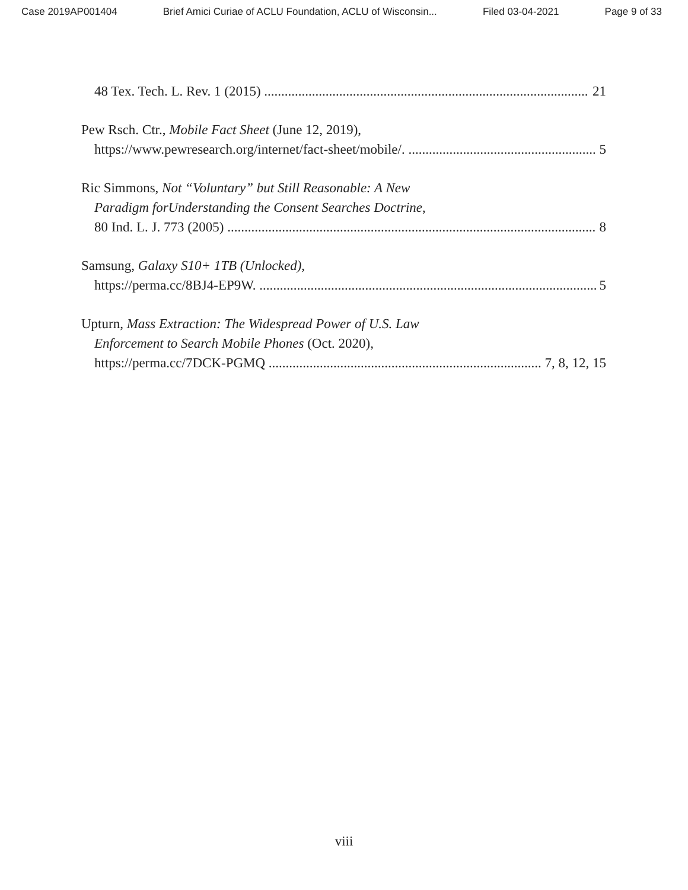Case 2019AP001404 Brief Amici Curiae of ACLU Foundation, ACLU of Wisconsin... Filed 03-04-2021 Page 9 of 33
48 Tex. Tech. L. Rev. 1 (2015) 21
Pew Rsch. Ctr., Mobile Fact Sheet (June 12, 2019),
https://www.pewresearch.org/internet/fact-sheet/mobile/. 5
Ric Simmons, Not “Voluntary” but Still Reasonable: A New
Paradigm forUnderstanding the Consent Searches Doctrine,
80 Ind. L. J. 773 (2005) 8
Samsung, Galaxy S10+ 1TB (Unlocked),
https://perma.cc/8BJ4-EP9W. 5
Upturn, Mass Extraction: The Widespread Power of U.S. Law
Enforcement to Search Mobile Phones (Oct. 2020),
https://perma.cc/7DCK-PGMQ 7, 8, 12, 15
viii